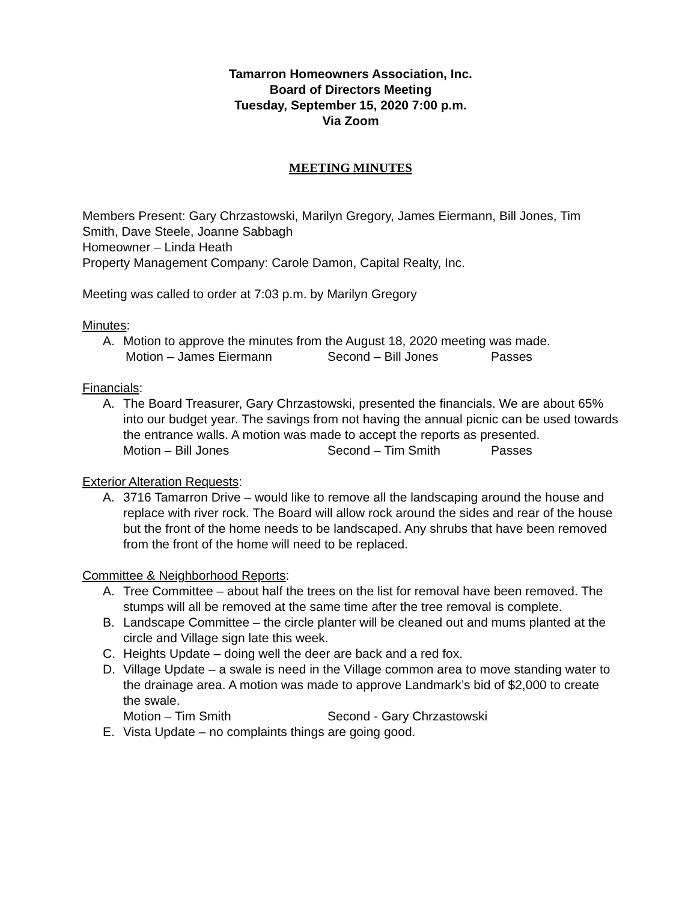Tamarron Homeowners Association, Inc.
Board of Directors Meeting
Tuesday, September 15, 2020 7:00 p.m.
Via Zoom
MEETING MINUTES
Members Present: Gary Chrzastowski, Marilyn Gregory, James Eiermann, Bill Jones, Tim Smith, Dave Steele, Joanne Sabbagh
Homeowner – Linda Heath
Property Management Company: Carole Damon, Capital Realty, Inc.
Meeting was called to order at 7:03 p.m. by Marilyn Gregory
Minutes:
A. Motion to approve the minutes from the August 18, 2020 meeting was made.
Motion – James Eiermann Second – Bill Jones Passes
Financials:
A. The Board Treasurer, Gary Chrzastowski, presented the financials. We are about 65% into our budget year. The savings from not having the annual picnic can be used towards the entrance walls. A motion was made to accept the reports as presented.
Motion – Bill Jones Second – Tim Smith Passes
Exterior Alteration Requests:
A. 3716 Tamarron Drive – would like to remove all the landscaping around the house and replace with river rock. The Board will allow rock around the sides and rear of the house but the front of the home needs to be landscaped. Any shrubs that have been removed from the front of the home will need to be replaced.
Committee & Neighborhood Reports:
A. Tree Committee – about half the trees on the list for removal have been removed. The stumps will all be removed at the same time after the tree removal is complete.
B. Landscape Committee – the circle planter will be cleaned out and mums planted at the circle and Village sign late this week.
C. Heights Update – doing well the deer are back and a red fox.
D. Village Update – a swale is need in the Village common area to move standing water to the drainage area. A motion was made to approve Landmark’s bid of $2,000 to create the swale.
Motion – Tim Smith Second - Gary Chrzastowski
E. Vista Update – no complaints things are going good.